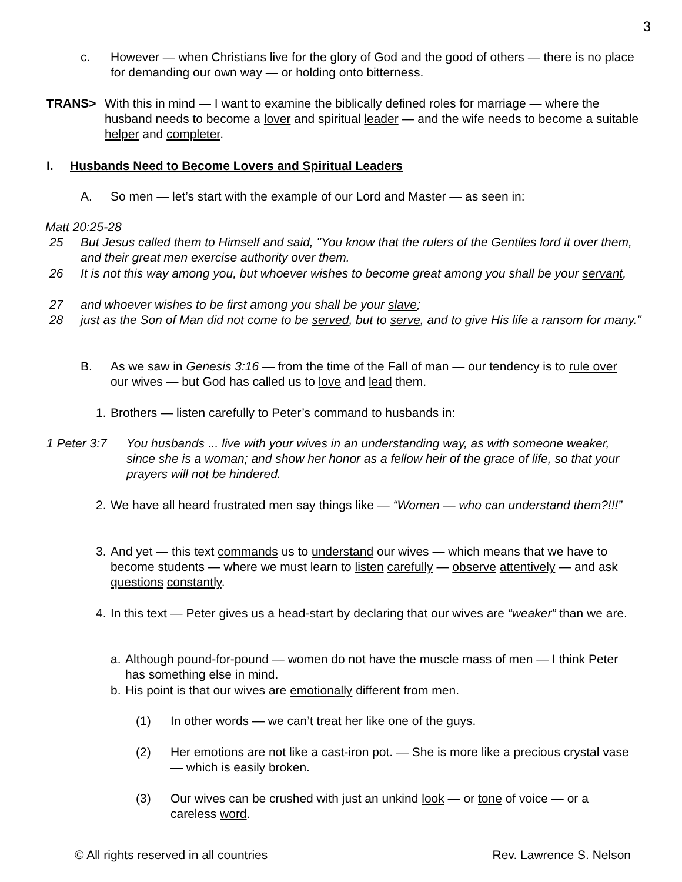3
c. However — when Christians live for the glory of God and the good of others — there is no place for demanding our own way — or holding onto bitterness.
TRANS> With this in mind — I want to examine the biblically defined roles for marriage — where the husband needs to become a lover and spiritual leader — and the wife needs to become a suitable helper and completer.
I. Husbands Need to Become Lovers and Spiritual Leaders
A. So men — let’s start with the example of our Lord and Master — as seen in:
Matt 20:25-28
25 But Jesus called them to Himself and said, "You know that the rulers of the Gentiles lord it over them, and their great men exercise authority over them.
26 It is not this way among you, but whoever wishes to become great among you shall be your servant,
27 and whoever wishes to be first among you shall be your slave;
28 just as the Son of Man did not come to be served, but to serve, and to give His life a ransom for many."
B. As we saw in Genesis 3:16 — from the time of the Fall of man — our tendency is to rule over our wives — but God has called us to love and lead them.
1. Brothers — listen carefully to Peter’s command to husbands in:
1 Peter 3:7 You husbands ... live with your wives in an understanding way, as with someone weaker, since she is a woman; and show her honor as a fellow heir of the grace of life, so that your prayers will not be hindered.
2. We have all heard frustrated men say things like — “Women — who can understand them?!!!”
3. And yet — this text commands us to understand our wives — which means that we have to become students — where we must learn to listen carefully — observe attentively — and ask questions constantly.
4. In this text — Peter gives us a head-start by declaring that our wives are “weaker” than we are.
a. Although pound-for-pound — women do not have the muscle mass of men — I think Peter has something else in mind.
b. His point is that our wives are emotionally different from men.
(1) In other words — we can’t treat her like one of the guys.
(2) Her emotions are not like a cast-iron pot. — She is more like a precious crystal vase — which is easily broken.
(3) Our wives can be crushed with just an unkind look — or tone of voice — or a careless word.
© All rights reserved in all countries Rev. Lawrence S. Nelson